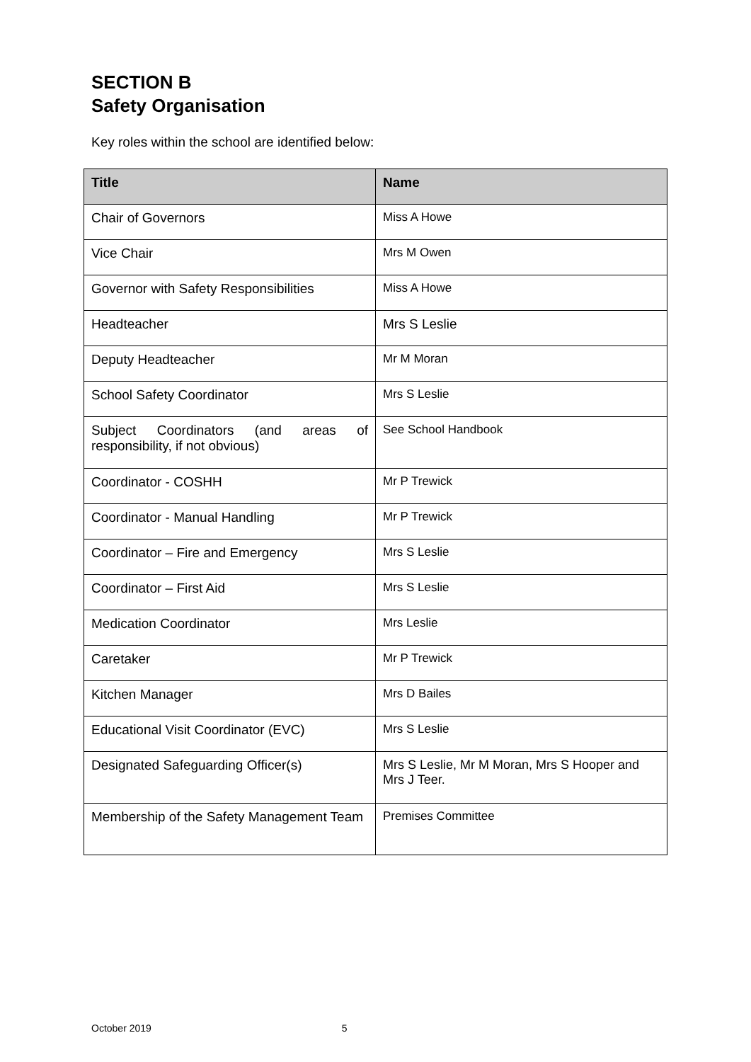SECTION B
Safety Organisation
Key roles within the school are identified below:
| Title | Name |
| --- | --- |
| Chair of Governors | Miss A Howe |
| Vice Chair | Mrs M Owen |
| Governor with Safety Responsibilities | Miss A Howe |
| Headteacher | Mrs S Leslie |
| Deputy Headteacher | Mr M Moran |
| School Safety Coordinator | Mrs S Leslie |
| Subject Coordinators (and areas of responsibility, if not obvious) | See School Handbook |
| Coordinator - COSHH | Mr P Trewick |
| Coordinator - Manual Handling | Mr P Trewick |
| Coordinator – Fire and Emergency | Mrs S Leslie |
| Coordinator – First Aid | Mrs S Leslie |
| Medication Coordinator | Mrs Leslie |
| Caretaker | Mr P Trewick |
| Kitchen Manager | Mrs D Bailes |
| Educational Visit Coordinator (EVC) | Mrs S Leslie |
| Designated Safeguarding Officer(s) | Mrs S Leslie, Mr M Moran, Mrs S Hooper and Mrs J Teer. |
| Membership of the Safety Management Team | Premises Committee |
October 2019 5